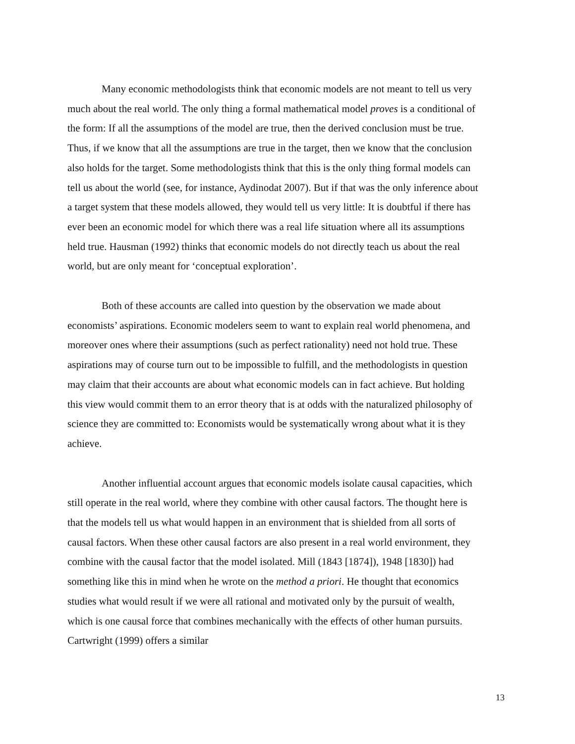Many economic methodologists think that economic models are not meant to tell us very much about the real world. The only thing a formal mathematical model proves is a conditional of the form: If all the assumptions of the model are true, then the derived conclusion must be true. Thus, if we know that all the assumptions are true in the target, then we know that the conclusion also holds for the target. Some methodologists think that this is the only thing formal models can tell us about the world (see, for instance, Aydinodat 2007). But if that was the only inference about a target system that these models allowed, they would tell us very little: It is doubtful if there has ever been an economic model for which there was a real life situation where all its assumptions held true. Hausman (1992) thinks that economic models do not directly teach us about the real world, but are only meant for ‘conceptual exploration’.
Both of these accounts are called into question by the observation we made about economists’ aspirations. Economic modelers seem to want to explain real world phenomena, and moreover ones where their assumptions (such as perfect rationality) need not hold true. These aspirations may of course turn out to be impossible to fulfill, and the methodologists in question may claim that their accounts are about what economic models can in fact achieve. But holding this view would commit them to an error theory that is at odds with the naturalized philosophy of science they are committed to: Economists would be systematically wrong about what it is they achieve.
Another influential account argues that economic models isolate causal capacities, which still operate in the real world, where they combine with other causal factors. The thought here is that the models tell us what would happen in an environment that is shielded from all sorts of causal factors. When these other causal factors are also present in a real world environment, they combine with the causal factor that the model isolated. Mill (1843 [1874]), 1948 [1830]) had something like this in mind when he wrote on the method a priori. He thought that economics studies what would result if we were all rational and motivated only by the pursuit of wealth, which is one causal force that combines mechanically with the effects of other human pursuits. Cartwright (1999) offers a similar
13